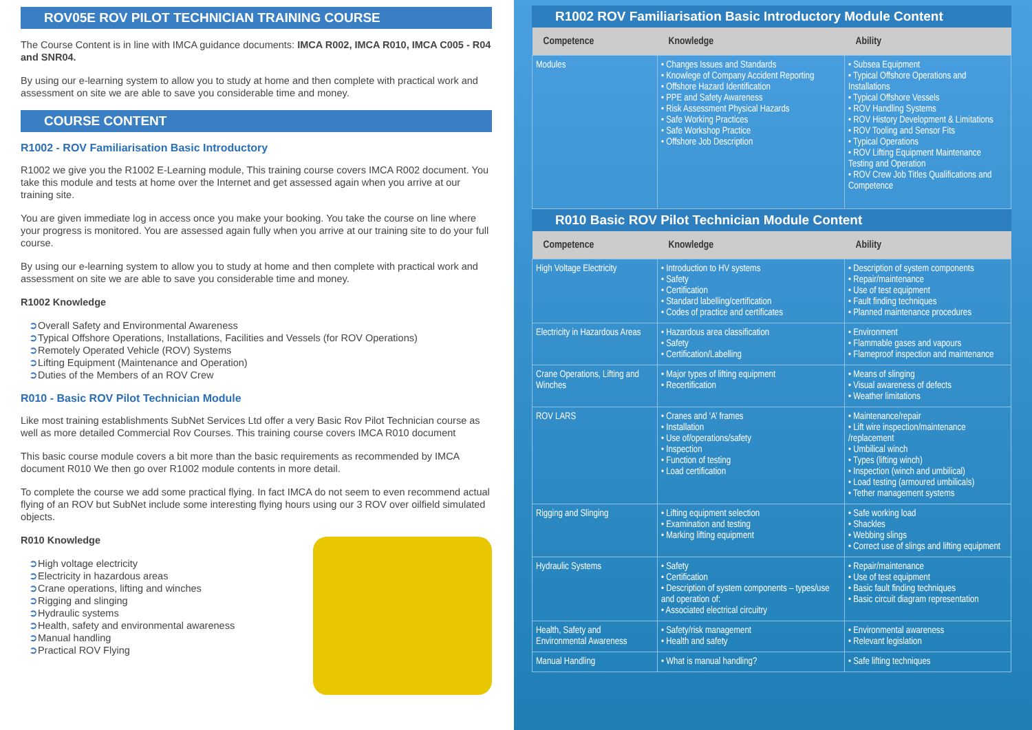ROV05E ROV PILOT TECHNICIAN TRAINING COURSE
The Course Content is in line with IMCA guidance documents: IMCA R002, IMCA R010, IMCA C005 - R04 and SNR04.
By using our e-learning system to allow you to study at home and then complete with practical work and assessment on site we are able to save you considerable time and money.
COURSE CONTENT
R1002 - ROV Familiarisation Basic Introductory
R1002 we give you the R1002 E-Learning module, This training course covers IMCA R002 document. You take this module and tests at home over the Internet and get assessed again when you arrive at our training site.
You are given immediate log in access once you make your booking. You take the course on line where your progress is monitored. You are assessed again fully when you arrive at our training site to do your full course.
By using our e-learning system to allow you to study at home and then complete with practical work and assessment on site we are able to save you considerable time and money.
R1002 Knowledge
Overall Safety and Environmental Awareness
Typical Offshore Operations, Installations, Facilities and Vessels (for ROV Operations)
Remotely Operated Vehicle (ROV) Systems
Lifting Equipment (Maintenance and Operation)
Duties of the Members of an ROV Crew
R010 - Basic ROV Pilot Technician Module
Like most training establishments SubNet Services Ltd offer a very Basic Rov Pilot Technician course as well as more detailed Commercial Rov Courses. This training course covers IMCA R010 document
This basic course module covers a bit more than the basic requirements as recommended by IMCA document R010 We then go over R1002 module contents in more detail.
To complete the course we add some practical flying. In fact IMCA do not seem to even recommend actual flying of an ROV but SubNet include some interesting flying hours using our 3 ROV over oilfield simulated objects.
R010 Knowledge
High voltage electricity
Electricity in hazardous areas
Crane operations, lifting and winches
Rigging and slinging
Hydraulic systems
Health, safety and environmental awareness
Manual handling
Practical ROV Flying
R1002 ROV Familiarisation Basic Introductory Module Content
| Competence | Knowledge | Ability |
| --- | --- | --- |
| Modules | • Changes Issues and Standards • Knowlege of Company Accident Reporting • Offshore Hazard Identification • PPE and Safety Awareness • Risk Assessment Physical Hazards • Safe Working Practices • Safe Workshop Practice • Offshore Job Description | • Subsea Equipment • Typical Offshore Operations and Installations • Typical Offshore Vessels • ROV Handling Systems • ROV History Development & Limitations • ROV Tooling and Sensor Fits • Typical Operations • ROV Lifting Equipment Maintenance Testing and Operation • ROV Crew Job Titles Qualifications and Competence |
R010 Basic ROV Pilot Technician Module Content
| Competence | Knowledge | Ability |
| --- | --- | --- |
| High Voltage Electricity | • Introduction to HV systems • Safety • Certification • Standard labelling/certification • Codes of practice and certificates | • Description of system components • Repair/maintenance • Use of test equipment • Fault finding techniques • Planned maintenance procedures |
| Electricity in Hazardous Areas | • Hazardous area classification • Safety • Certification/Labelling | • Environment • Flammable gases and vapours • Flameproof inspection and maintenance |
| Crane Operations, Lifting and Winches | • Major types of lifting equipment • Recertification | • Means of slinging • Visual awareness of defects • Weather limitations |
| ROV LARS | • Cranes and ‘A’ frames • Installation • Use of/operations/safety • Inspection • Function of testing • Load certification | • Maintenance/repair • Lift wire inspection/maintenance /replacement • Umbilical winch • Types (lifting winch) • Inspection (winch and umbilical) • Load testing (armoured umbilicals) • Tether management systems |
| Rigging and Slinging | • Lifting equipment selection • Examination and testing • Marking lifting equipment | • Safe working load • Shackles • Webbing slings • Correct use of slings and lifting equipment |
| Hydraulic Systems | • Safety • Certification • Description of system components – types/use and operation of: • Associated electrical circuitry | • Repair/maintenance • Use of test equipment • Basic fault finding techniques • Basic circuit diagram representation |
| Health, Safety and Environmental Awareness | • Safety/risk management • Health and safety | • Environmental awareness • Relevant legislation |
| Manual Handling | • What is manual handling? | • Safe lifting techniques |